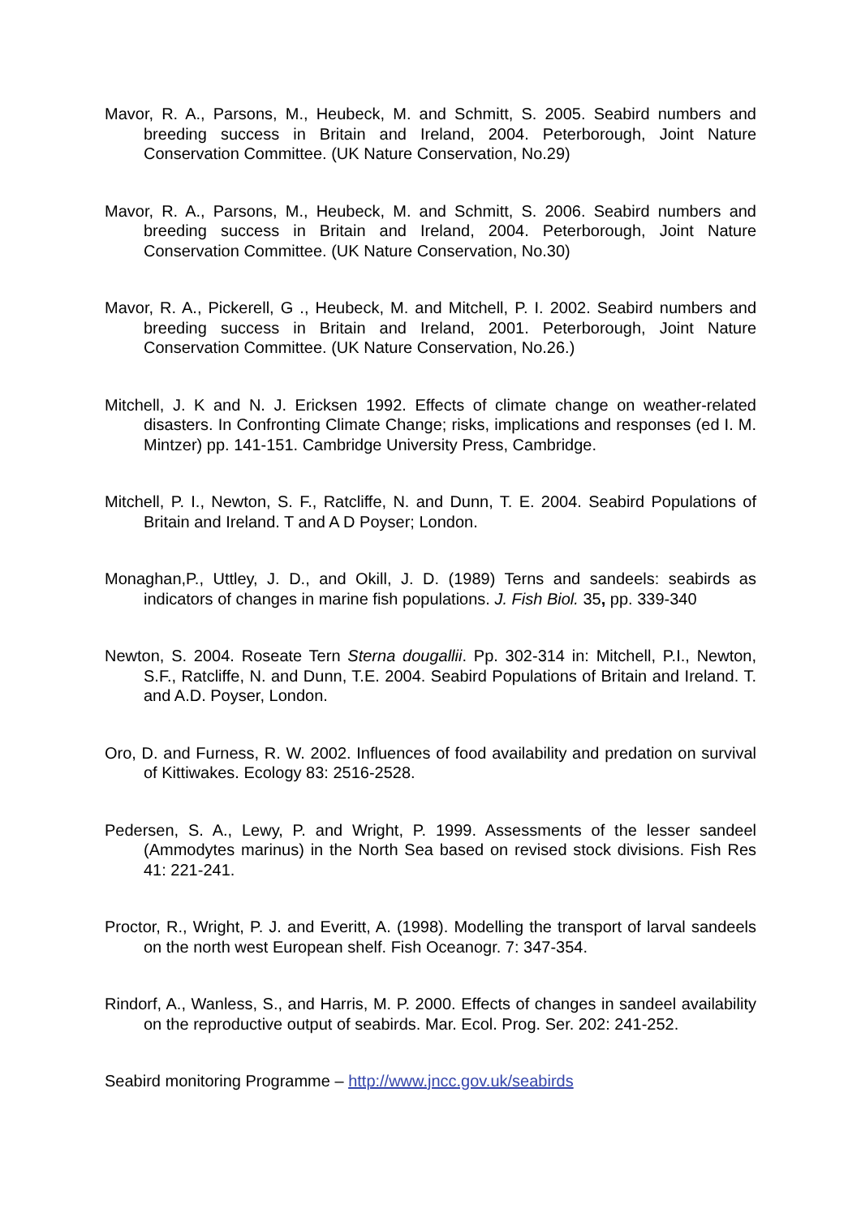Mavor, R. A., Parsons, M., Heubeck, M. and Schmitt, S. 2005. Seabird numbers and breeding success in Britain and Ireland, 2004. Peterborough, Joint Nature Conservation Committee. (UK Nature Conservation, No.29)
Mavor, R. A., Parsons, M., Heubeck, M. and Schmitt, S. 2006. Seabird numbers and breeding success in Britain and Ireland, 2004. Peterborough, Joint Nature Conservation Committee. (UK Nature Conservation, No.30)
Mavor, R. A., Pickerell, G ., Heubeck, M. and Mitchell, P. I. 2002. Seabird numbers and breeding success in Britain and Ireland, 2001. Peterborough, Joint Nature Conservation Committee. (UK Nature Conservation, No.26.)
Mitchell, J. K and N. J. Ericksen 1992. Effects of climate change on weather-related disasters. In Confronting Climate Change; risks, implications and responses (ed I. M. Mintzer) pp. 141-151. Cambridge University Press, Cambridge.
Mitchell, P. I., Newton, S. F., Ratcliffe, N. and Dunn, T. E. 2004. Seabird Populations of Britain and Ireland. T and A D Poyser; London.
Monaghan,P., Uttley, J. D., and Okill, J. D. (1989) Terns and sandeels: seabirds as indicators of changes in marine fish populations. J. Fish Biol. 35, pp. 339-340
Newton, S. 2004. Roseate Tern Sterna dougallii. Pp. 302-314 in: Mitchell, P.I., Newton, S.F., Ratcliffe, N. and Dunn, T.E. 2004. Seabird Populations of Britain and Ireland. T. and A.D. Poyser, London.
Oro, D. and Furness, R. W. 2002. Influences of food availability and predation on survival of Kittiwakes. Ecology 83: 2516-2528.
Pedersen, S. A., Lewy, P. and Wright, P. 1999. Assessments of the lesser sandeel (Ammodytes marinus) in the North Sea based on revised stock divisions. Fish Res 41: 221-241.
Proctor, R., Wright, P. J. and Everitt, A. (1998). Modelling the transport of larval sandeels on the north west European shelf. Fish Oceanogr. 7: 347-354.
Rindorf, A., Wanless, S., and Harris, M. P. 2000. Effects of changes in sandeel availability on the reproductive output of seabirds. Mar. Ecol. Prog. Ser. 202: 241-252.
Seabird monitoring Programme – http://www.jncc.gov.uk/seabirds